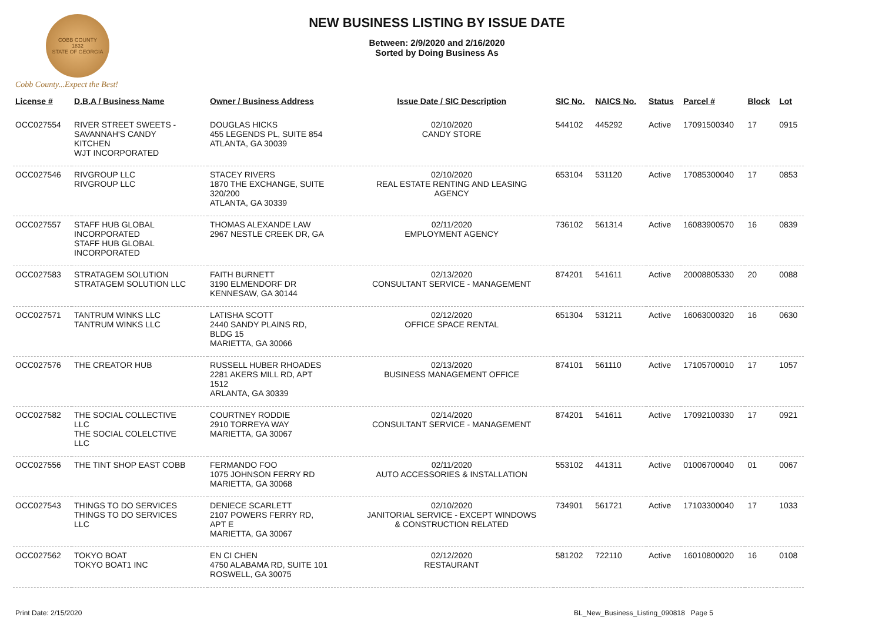COBB COUNTY
1832
STATE OF GEORGIA
Cobb County...Expect the Best!
NEW BUSINESS LISTING BY ISSUE DATE
Between: 2/9/2020 and 2/16/2020
Sorted by Doing Business As
| License # | D.B.A / Business Name | Owner / Business Address | Issue Date / SIC Description | SIC No. | NAICS No. | Status | Parcel # | Block | Lot |
| --- | --- | --- | --- | --- | --- | --- | --- | --- | --- |
| OCC027554 | RIVER STREET SWEETS - SAVANNAH'S CANDY KITCHEN WJT INCORPORATED | DOUGLAS HICKS 455 LEGENDS PL, SUITE 854 ATLANTA, GA 30039 | 02/10/2020 CANDY STORE | 544102 | 445292 | Active | 17091500340 | 17 | 0915 |
| OCC027546 | RIVGROUP LLC RIVGROUP LLC | STACEY RIVERS 1870 THE EXCHANGE, SUITE 320/200 ATLANTA, GA 30339 | 02/10/2020 REAL ESTATE RENTING AND LEASING AGENCY | 653104 | 531120 | Active | 17085300040 | 17 | 0853 |
| OCC027557 | STAFF HUB GLOBAL INCORPORATED STAFF HUB GLOBAL INCORPORATED | THOMAS ALEXANDE LAW 2967 NESTLE CREEK DR, GA | 02/11/2020 EMPLOYMENT AGENCY | 736102 | 561314 | Active | 16083900570 | 16 | 0839 |
| OCC027583 | STRATAGEM SOLUTION STRATAGEM SOLUTION LLC | FAITH BURNETT 3190 ELMENDORF DR KENNESAW, GA 30144 | 02/13/2020 CONSULTANT SERVICE - MANAGEMENT | 874201 | 541611 | Active | 20008805330 | 20 | 0088 |
| OCC027571 | TANTRUM WINKS LLC TANTRUM WINKS LLC | LATISHA SCOTT 2440 SANDY PLAINS RD, BLDG 15 MARIETTA, GA 30066 | 02/12/2020 OFFICE SPACE RENTAL | 651304 | 531211 | Active | 16063000320 | 16 | 0630 |
| OCC027576 | THE CREATOR HUB | RUSSELL HUBER RHOADES 2281 AKERS MILL RD, APT 1512 ARLANTA, GA 30339 | 02/13/2020 BUSINESS MANAGEMENT OFFICE | 874101 | 561110 | Active | 17105700010 | 17 | 1057 |
| OCC027582 | THE SOCIAL COLLECTIVE LLC THE SOCIAL COLELCTIVE LLC | COURTNEY RODDIE 2910 TORREYA WAY MARIETTA, GA 30067 | 02/14/2020 CONSULTANT SERVICE - MANAGEMENT | 874201 | 541611 | Active | 17092100330 | 17 | 0921 |
| OCC027556 | THE TINT SHOP EAST COBB | FERMANDO FOO 1075 JOHNSON FERRY RD MARIETTA, GA 30068 | 02/11/2020 AUTO ACCESSORIES & INSTALLATION | 553102 | 441311 | Active | 01006700040 | 01 | 0067 |
| OCC027543 | THINGS TO DO SERVICES THINGS TO DO SERVICES LLC | DENIECE SCARLETT 2107 POWERS FERRY RD, APT E MARIETTA, GA 30067 | 02/10/2020 JANITORIAL SERVICE - EXCEPT WINDOWS & CONSTRUCTION RELATED | 734901 | 561721 | Active | 17103300040 | 17 | 1033 |
| OCC027562 | TOKYO BOAT TOKYO BOAT1 INC | EN CI CHEN 4750 ALABAMA RD, SUITE 101 ROSWELL, GA 30075 | 02/12/2020 RESTAURANT | 581202 | 722110 | Active | 16010800020 | 16 | 0108 |
Print Date: 2/15/2020 BL_New_Business_Listing_090818 Page 5